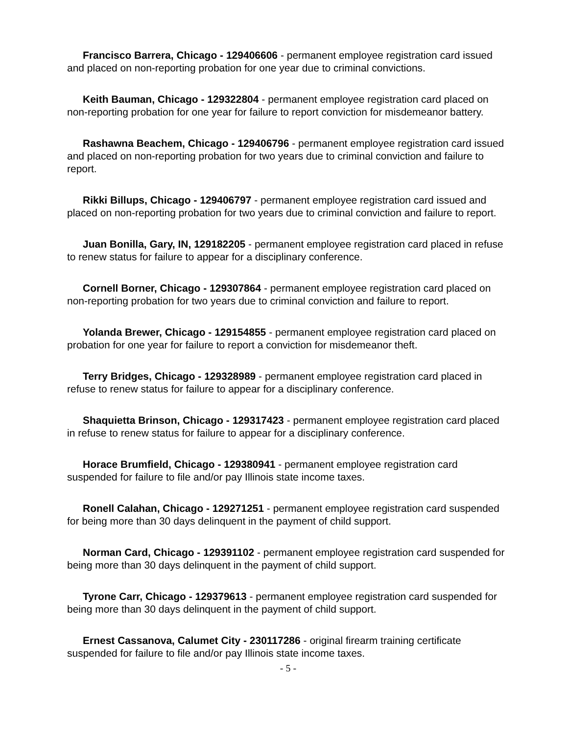Francisco Barrera, Chicago - 129406606 - permanent employee registration card issued and placed on non-reporting probation for one year due to criminal convictions.
Keith Bauman, Chicago - 129322804 - permanent employee registration card placed on non-reporting probation for one year for failure to report conviction for misdemeanor battery.
Rashawna Beachem, Chicago - 129406796 - permanent employee registration card issued and placed on non-reporting probation for two years due to criminal conviction and failure to report.
Rikki Billups, Chicago - 129406797 - permanent employee registration card issued and placed on non-reporting probation for two years due to criminal conviction and failure to report.
Juan Bonilla, Gary, IN, 129182205 - permanent employee registration card placed in refuse to renew status for failure to appear for a disciplinary conference.
Cornell Borner, Chicago - 129307864 - permanent employee registration card placed on non-reporting probation for two years due to criminal conviction and failure to report.
Yolanda Brewer, Chicago - 129154855 - permanent employee registration card placed on probation for one year for failure to report a conviction for misdemeanor theft.
Terry Bridges, Chicago - 129328989 - permanent employee registration card placed in refuse to renew status for failure to appear for a disciplinary conference.
Shaquietta Brinson, Chicago - 129317423 - permanent employee registration card placed in refuse to renew status for failure to appear for a disciplinary conference.
Horace Brumfield, Chicago - 129380941 - permanent employee registration card suspended for failure to file and/or pay Illinois state income taxes.
Ronell Calahan, Chicago - 129271251 - permanent employee registration card suspended for being more than 30 days delinquent in the payment of child support.
Norman Card, Chicago - 129391102 - permanent employee registration card suspended for being more than 30 days delinquent in the payment of child support.
Tyrone Carr, Chicago - 129379613 - permanent employee registration card suspended for being more than 30 days delinquent in the payment of child support.
Ernest Cassanova, Calumet City - 230117286 - original firearm training certificate suspended for failure to file and/or pay Illinois state income taxes.
- 5 -